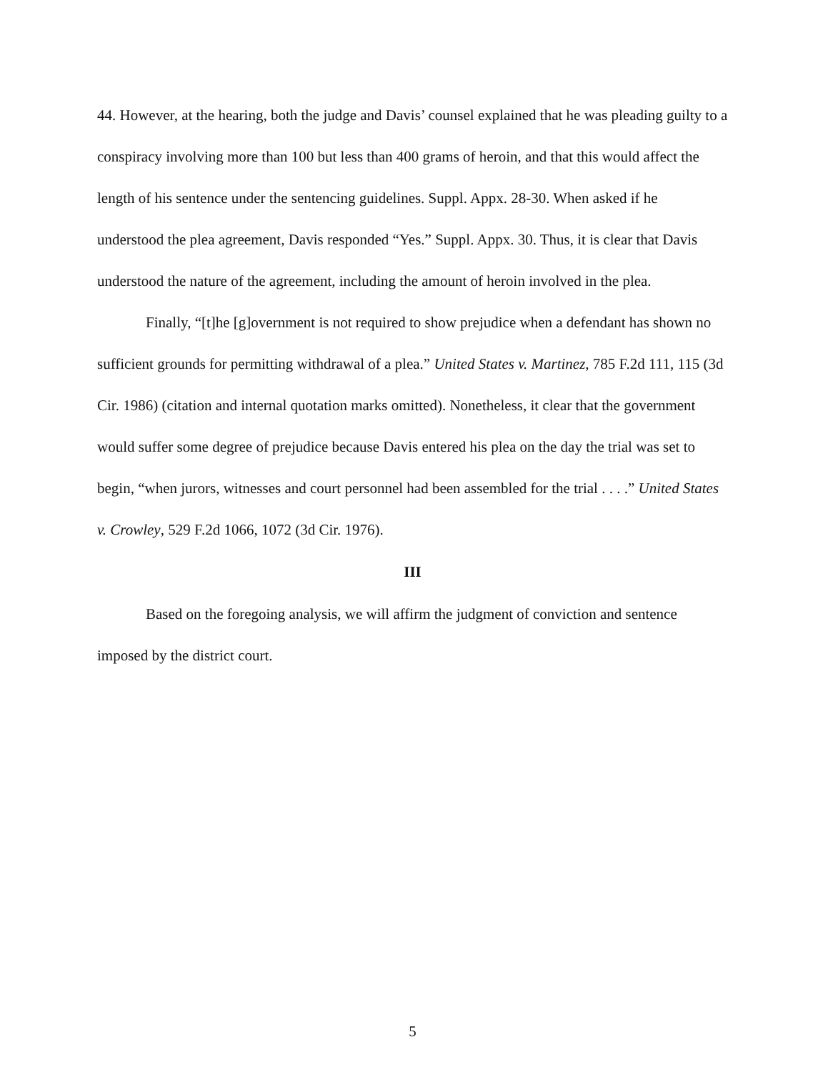44. However, at the hearing, both the judge and Davis’ counsel explained that he was pleading guilty to a conspiracy involving more than 100 but less than 400 grams of heroin, and that this would affect the length of his sentence under the sentencing guidelines. Suppl. Appx. 28-30. When asked if he understood the plea agreement, Davis responded “Yes.” Suppl. Appx. 30. Thus, it is clear that Davis understood the nature of the agreement, including the amount of heroin involved in the plea.
Finally, “[t]he [g]overnment is not required to show prejudice when a defendant has shown no sufficient grounds for permitting withdrawal of a plea.” United States v. Martinez, 785 F.2d 111, 115 (3d Cir. 1986) (citation and internal quotation marks omitted). Nonetheless, it clear that the government would suffer some degree of prejudice because Davis entered his plea on the day the trial was set to begin, “when jurors, witnesses and court personnel had been assembled for the trial . . . .” United States v. Crowley, 529 F.2d 1066, 1072 (3d Cir. 1976).
III
Based on the foregoing analysis, we will affirm the judgment of conviction and sentence imposed by the district court.
5